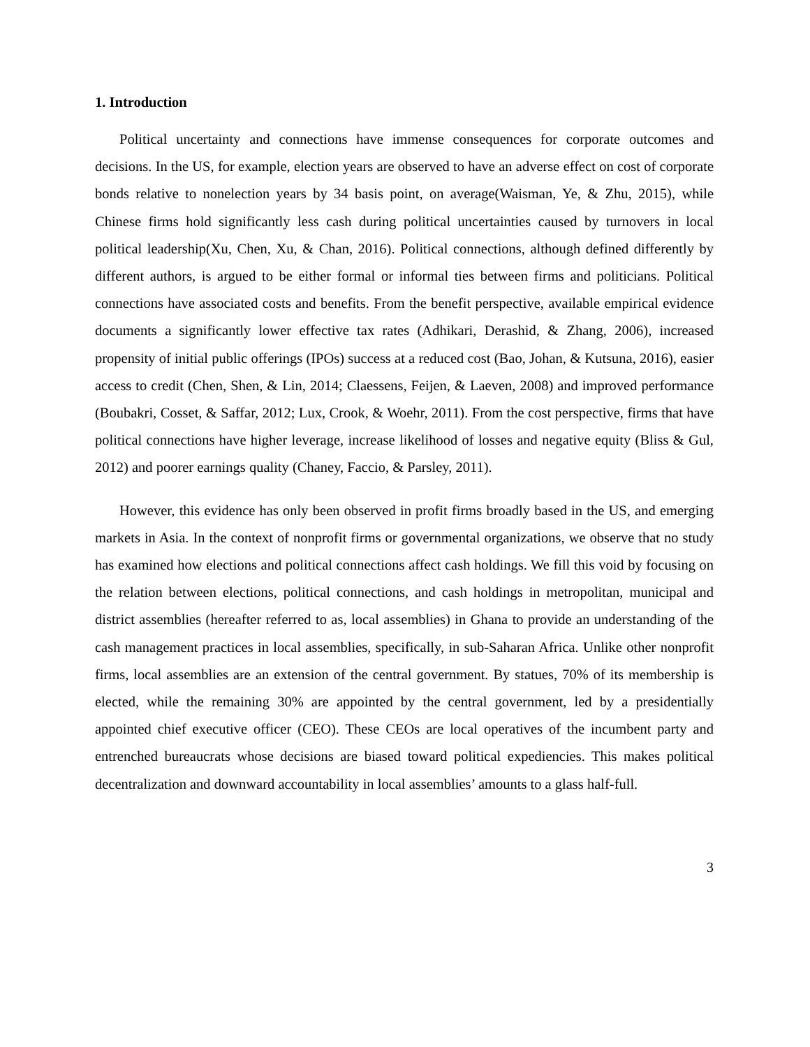1. Introduction
Political uncertainty and connections have immense consequences for corporate outcomes and decisions. In the US, for example, election years are observed to have an adverse effect on cost of corporate bonds relative to nonelection years by 34 basis point, on average(Waisman, Ye, & Zhu, 2015), while Chinese firms hold significantly less cash during political uncertainties caused by turnovers in local political leadership(Xu, Chen, Xu, & Chan, 2016). Political connections, although defined differently by different authors, is argued to be either formal or informal ties between firms and politicians. Political connections have associated costs and benefits. From the benefit perspective, available empirical evidence documents a significantly lower effective tax rates (Adhikari, Derashid, & Zhang, 2006), increased propensity of initial public offerings (IPOs) success at a reduced cost (Bao, Johan, & Kutsuna, 2016), easier access to credit (Chen, Shen, & Lin, 2014; Claessens, Feijen, & Laeven, 2008) and improved performance (Boubakri, Cosset, & Saffar, 2012; Lux, Crook, & Woehr, 2011). From the cost perspective, firms that have political connections have higher leverage, increase likelihood of losses and negative equity (Bliss & Gul, 2012) and poorer earnings quality (Chaney, Faccio, & Parsley, 2011).
However, this evidence has only been observed in profit firms broadly based in the US, and emerging markets in Asia. In the context of nonprofit firms or governmental organizations, we observe that no study has examined how elections and political connections affect cash holdings. We fill this void by focusing on the relation between elections, political connections, and cash holdings in metropolitan, municipal and district assemblies (hereafter referred to as, local assemblies) in Ghana to provide an understanding of the cash management practices in local assemblies, specifically, in sub-Saharan Africa. Unlike other nonprofit firms, local assemblies are an extension of the central government. By statues, 70% of its membership is elected, while the remaining 30% are appointed by the central government, led by a presidentially appointed chief executive officer (CEO). These CEOs are local operatives of the incumbent party and entrenched bureaucrats whose decisions are biased toward political expediencies. This makes political decentralization and downward accountability in local assemblies’ amounts to a glass half-full.
3